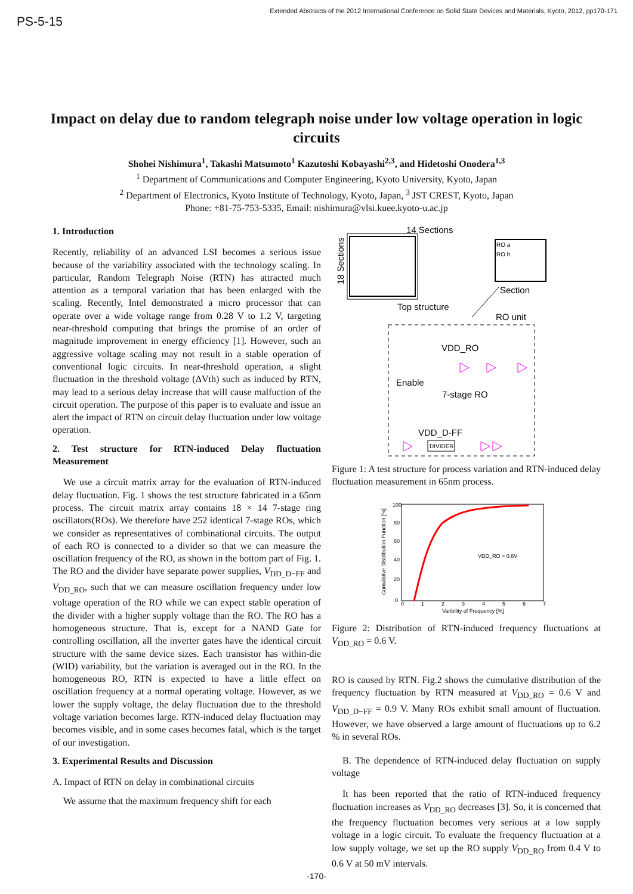PS-5-15
Extended Abstracts of the 2012 International Conference on Solid State Devices and Materials, Kyoto, 2012, pp170-171
Impact on delay due to random telegraph noise under low voltage operation in logic circuits
Shohei Nishimura<sup>1</sup>, Takashi Matsumoto<sup>1</sup> Kazutoshi Kobayashi<sup>2,3</sup>, and Hidetoshi Onodera<sup>1,3</sup>
<sup>1</sup> Department of Communications and Computer Engineering, Kyoto University, Kyoto, Japan
<sup>2</sup> Department of Electronics, Kyoto Institute of Technology, Kyoto, Japan, <sup>3</sup> JST CREST, Kyoto, Japan
Phone: +81-75-753-5335, Email: nishimura@vlsi.kuee.kyoto-u.ac.jp
1. Introduction
Recently, reliability of an advanced LSI becomes a serious issue because of the variability associated with the technology scaling. In particular, Random Telegraph Noise (RTN) has attracted much attention as a temporal variation that has been enlarged with the scaling. Recently, Intel demonstrated a micro processor that can operate over a wide voltage range from 0.28 V to 1.2 V, targeting near-threshold computing that brings the promise of an order of magnitude improvement in energy efficiency [1]. However, such an aggressive voltage scaling may not result in a stable operation of conventional logic circuits. In near-threshold operation, a slight fluctuation in the threshold voltage (ΔVth) such as induced by RTN, may lead to a serious delay increase that will cause malfuction of the circuit operation. The purpose of this paper is to evaluate and issue an alert the impact of RTN on circuit delay fluctuation under low voltage operation.
2. Test structure for RTN-induced Delay fluctuation Measurement
We use a circuit matrix array for the evaluation of RTN-induced delay fluctuation. Fig. 1 shows the test structure fabricated in a 65nm process. The circuit matrix array contains 18 × 14 7-stage ring oscillators(ROs). We therefore have 252 identical 7-stage ROs, which we consider as representatives of combinational circuits. The output of each RO is connected to a divider so that we can measure the oscillation frequency of the RO, as shown in the bottom part of Fig. 1. The RO and the divider have separate power supplies, V<sub>DD_D−FF</sub> and V<sub>DD_RO</sub>, such that we can measure oscillation frequency under low voltage operation of the RO while we can expect stable operation of the divider with a higher supply voltage than the RO. The RO has a homogeneous structure. That is, except for a NAND Gate for controlling oscillation, all the inverter gates have the identical circuit structure with the same device sizes. Each transistor has within-die (WID) variability, but the variation is averaged out in the RO. In the homogeneous RO, RTN is expected to have a little effect on oscillation frequency at a normal operating voltage. However, as we lower the supply voltage, the delay fluctuation due to the threshold voltage variation becomes large. RTN-induced delay fluctuation may becomes visible, and in some cases becomes fatal, which is the target of our investigation.
3. Experimental Results and Discussion
A. Impact of RTN on delay in combinational circuits
We assume that the maximum frequency shift for each
14 Sections
18 Sections
Top structure
RO a
RO b
Section
RO unit
VDD_RO
Enable
7-stage RO
VDD_D-FF
DIVIDER
Figure 1: A test structure for process variation and RTN-induced delay fluctuation measurement in 65nm process.
Cumulative Distribution Function [%]
100
80
60
40
20
0
0
1
2
3
4
5
6
7
Varibility of Frequency [%]
VDD_RO = 0.6V
Figure 2: Distribution of RTN-induced frequency fluctuations at V<sub>DD_RO</sub> = 0.6 V.
RO is caused by RTN. Fig.2 shows the cumulative distribution of the frequency fluctuation by RTN measured at V<sub>DD_RO</sub> = 0.6 V and V<sub>DD_D−FF</sub> = 0.9 V. Many ROs exhibit small amount of fluctuation. However, we have observed a large amount of fluctuations up to 6.2 % in several ROs.
B. The dependence of RTN-induced delay fluctuation on supply voltage
It has been reported that the ratio of RTN-induced frequency fluctuation increases as V<sub>DD_RO</sub> decreases [3]. So, it is concerned that the frequency fluctuation becomes very serious at a low supply voltage in a logic circuit. To evaluate the frequency fluctuation at a low supply voltage, we set up the RO supply V<sub>DD_RO</sub> from 0.4 V to 0.6 V at 50 mV intervals.
-170-